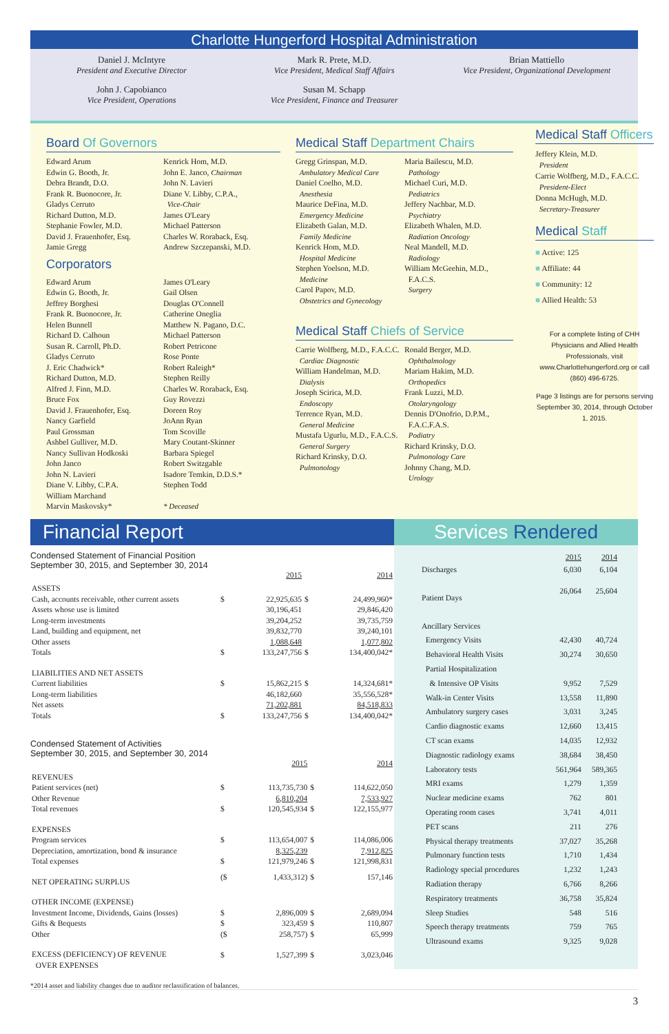Charlotte Hungerford Hospital Administration
Daniel J. McIntyre
President and Executive Director
John J. Capobianco
Vice President, Operations
Mark R. Prete, M.D.
Vice President, Medical Staff Affairs
Susan M. Schapp
Vice President, Finance and Treasurer
Brian Mattiello
Vice President, Organizational Development
Board Of Governors
Edward Arum
Edwin G. Booth, Jr.
Debra Brandt, D.O.
Frank R. Buonocore, Jr.
Gladys Cerruto
Richard Dutton, M.D.
Stephanie Fowler, M.D.
David J. Frauenhofer, Esq.
Jamie Gregg
Kenrick Hom, M.D.
John E. Janco, Chairman
John N. Lavieri
Diane V. Libby, C.P.A.,
Vice-Chair
James O'Leary
Michael Patterson
Charles W. Roraback, Esq.
Andrew Szczepanski, M.D.
Corporators
Edward Arum
Edwin G. Booth, Jr.
Jeffrey Borghesi
Frank R. Buonocore, Jr.
Helen Bunnell
Richard D. Calhoun
Susan R. Carroll, Ph.D.
Gladys Cerruto
J. Eric Chadwick*
Richard Dutton, M.D.
Alfred J. Finn, M.D.
Bruce Fox
David J. Frauenhofer, Esq.
Nancy Garfield
Paul Grossman
Ashbel Gulliver, M.D.
Nancy Sullivan Hodkoski
John Janco
John N. Lavieri
Diane V. Libby, C.P.A.
William Marchand
Marvin Maskovsky*
James O'Leary
Gail Olsen
Douglas O'Connell
Catherine Oneglia
Matthew N. Pagano, D.C.
Michael Patterson
Robert Petricone
Rose Ponte
Robert Raleigh*
Stephen Reilly
Charles W. Roraback, Esq.
Guy Rovezzi
Doreen Roy
JoAnn Ryan
Tom Scoville
Mary Coutant-Skinner
Barbara Spiegel
Robert Switzgable
Isadore Temkin, D.D.S.*
Stephen Todd
* Deceased
Medical Staff Department Chairs
Gregg Grinspan, M.D.
Ambulatory Medical Care
Daniel Coelho, M.D.
Anesthesia
Maurice DeFina, M.D.
Emergency Medicine
Elizabeth Galan, M.D.
Family Medicine
Kenrick Hom, M.D.
Hospital Medicine
Stephen Yoelson, M.D.
Medicine
Carol Papov, M.D.
Obstetrics and Gynecology
Maria Bailescu, M.D.
Pathology
Michael Curi, M.D.
Pediatrics
Jeffery Nachbar, M.D.
Psychiatry
Elizabeth Whalen, M.D.
Radiation Oncology
Neal Mandell, M.D.
Radiology
William McGeehin, M.D.,
F.A.C.S.
Surgery
Medical Staff Chiefs of Service
Carrie Wolfberg, M.D., F.A.C.C.
Cardiac Diagnostic
William Handelman, M.D.
Dialysis
Joseph Scirica, M.D.
Endoscopy
Terrence Ryan, M.D.
General Medicine
Mustafa Ugurlu, M.D., F.A.C.S.
General Surgery
Richard Krinsky, D.O.
Pulmonology
Ronald Berger, M.D.
Ophthalmology
Mariam Hakim, M.D.
Orthopedics
Frank Luzzi, M.D.
Otolaryngology
Dennis D'Onofrio, D.P.M.,
F.A.C.F.A.S.
Podiatry
Richard Krinsky, D.O.
Pulmonology Care
Johnny Chang, M.D.
Urology
Medical Staff Officers
Jeffery Klein, M.D.
President
Carrie Wolfberg, M.D., F.A.C.C.
President-Elect
Donna McHugh, M.D.
Secretary-Treasurer
Medical Staff
■ Active: 125
■ Affiliate: 44
■ Community: 12
■ Allied Health: 53
For a complete listing of CHH Physicians and Allied Health Professionals, visit www.Charlottehungerford.org or call (860) 496-6725.
Page 3 listings are for persons serving September 30, 2014, through October 1, 2015.
Financial Report
Condensed Statement of Financial Position
September 30, 2015, and September 30, 2014
| | | 2015 | | 2014 |
| ASSETS | | | | |
| Cash, accounts receivable, other current assets | $ | 22,925,635 | $ | 24,499,960* |
| Assets whose use is limited | | 30,196,451 | | 29,846,420 |
| Long-term investments | | 39,204,252 | | 39,735,759 |
| Land, building and equipment, net | | 39,832,770 | | 39,240,101 |
| Other assets | | 1,088,648 | | 1,077,802 |
| Totals | $ | 133,247,756 | $ | 134,400,042* |
| LIABILITIES AND NET ASSETS | | | | |
| Current liabilities | $ | 15,862,215 | $ | 14,324,681* |
| Long-term liabilities | | 46,182,660 | | 35,556,528* |
| Net assets | | 71,202,881 | | 84,518,833 |
| Totals | $ | 133,247,756 | $ | 134,400,042* |
Condensed Statement of Activities
September 30, 2015, and September 30, 2014
| | | 2015 | | 2014 |
| REVENUES | | | | |
| Patient services (net) | $ | 113,735,730 | $ | 114,622,050 |
| Other Revenue | | 6,810,204 | | 7,533,927 |
| Total revenues | $ | 120,545,934 | $ | 122,155,977 |
| EXPENSES | | | | |
| Program services | $ | 113,654,007 | $ | 114,086,006 |
| Depreciation, amortization, bond & insurance | | 8,325,239 | | 7,912,825 |
| Total expenses | $ | 121,979,246 | $ | 121,998,831 |
| NET OPERATING SURPLUS | ($ | 1,433,312) | $ | 157,146 |
| OTHER INCOME (EXPENSE) | | | | |
| Investment Income, Dividends, Gains (losses) | $ | 2,896,009 | $ | 2,689,094 |
| Gifts & Bequests | $ | 323,459 | $ | 110,807 |
| Other | ($ | 258,757) | $ | 65,999 |
| EXCESS (DEFICIENCY) OF REVENUE OVER EXPENSES | $ | 1,527,399 | $ | 3,023,046 |
*2014 asset and liability changes due to auditor reclassification of balances.
Services Rendered
| | 2015 | 2014 |
| Discharges | 6,030 | 6,104 |
| Patient Days | 26,064 | 25,604 |
| Ancillary Services | | |
| Emergency Visits | 42,430 | 40,724 |
| Behavioral Health Visits | 30,274 | 30,650 |
| Partial Hospitalization | | |
| & Intensive OP Visits | 9,952 | 7,529 |
| Walk-in Center Visits | 13,558 | 11,890 |
| Ambulatory surgery cases | 3,031 | 3,245 |
| Cardio diagnostic exams | 12,660 | 13,415 |
| CT scan exams | 14,035 | 12,932 |
| Diagnostic radiology exams | 38,684 | 38,450 |
| Laboratory tests | 561,964 | 589,365 |
| MRI exams | 1,279 | 1,359 |
| Nuclear medicine exams | 762 | 801 |
| Operating room cases | 3,741 | 4,011 |
| PET scans | 211 | 276 |
| Physical therapy treatments | 37,027 | 35,268 |
| Pulmonary function tests | 1,710 | 1,434 |
| Radiology special procedures | 1,232 | 1,243 |
| Radiation therapy | 6,766 | 8,266 |
| Respiratory treatments | 36,758 | 35,824 |
| Sleep Studies | 548 | 516 |
| Speech therapy treatments | 759 | 765 |
| Ultrasound exams | 9,325 | 9,028 |
3